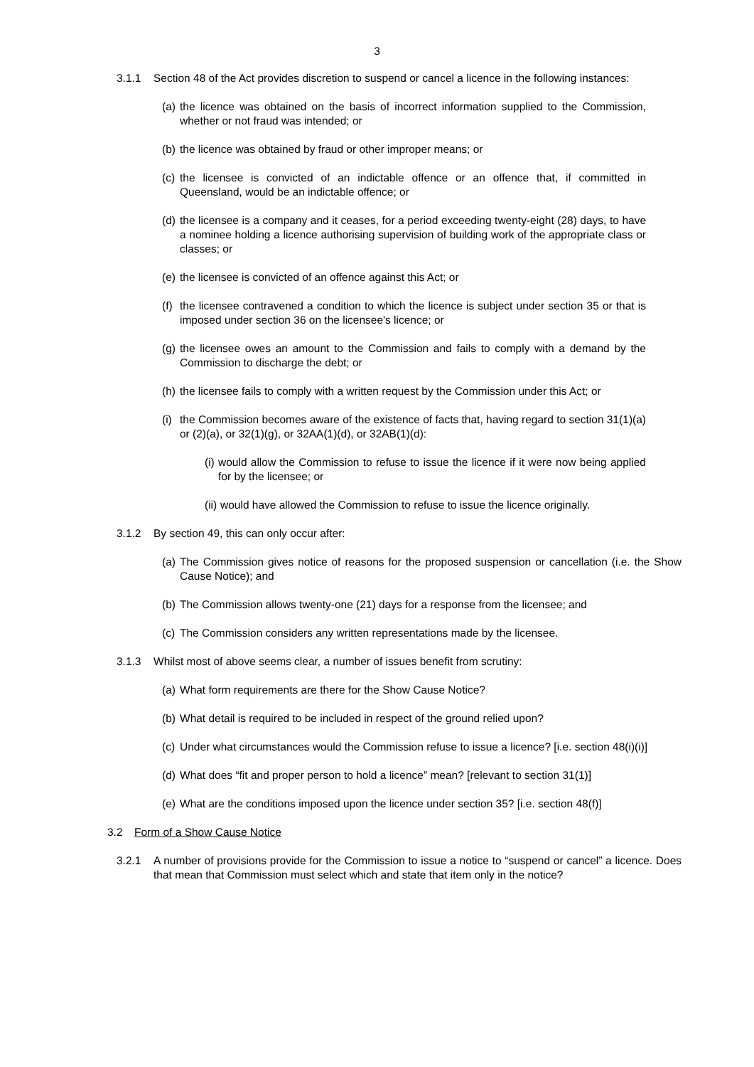3
3.1.1 Section 48 of the Act provides discretion to suspend or cancel a licence in the following instances:
(a) the licence was obtained on the basis of incorrect information supplied to the Commission, whether or not fraud was intended; or
(b) the licence was obtained by fraud or other improper means; or
(c) the licensee is convicted of an indictable offence or an offence that, if committed in Queensland, would be an indictable offence; or
(d) the licensee is a company and it ceases, for a period exceeding twenty-eight (28) days, to have a nominee holding a licence authorising supervision of building work of the appropriate class or classes; or
(e) the licensee is convicted of an offence against this Act; or
(f) the licensee contravened a condition to which the licence is subject under section 35 or that is imposed under section 36 on the licensee's licence; or
(g) the licensee owes an amount to the Commission and fails to comply with a demand by the Commission to discharge the debt; or
(h) the licensee fails to comply with a written request by the Commission under this Act; or
(i) the Commission becomes aware of the existence of facts that, having regard to section 31(1)(a) or (2)(a), or 32(1)(g), or 32AA(1)(d), or 32AB(1)(d):
(i) would allow the Commission to refuse to issue the licence if it were now being applied for by the licensee; or
(ii) would have allowed the Commission to refuse to issue the licence originally.
3.1.2 By section 49, this can only occur after:
(a) The Commission gives notice of reasons for the proposed suspension or cancellation (i.e. the Show Cause Notice); and
(b) The Commission allows twenty-one (21) days for a response from the licensee; and
(c) The Commission considers any written representations made by the licensee.
3.1.3 Whilst most of above seems clear, a number of issues benefit from scrutiny:
(a) What form requirements are there for the Show Cause Notice?
(b) What detail is required to be included in respect of the ground relied upon?
(c) Under what circumstances would the Commission refuse to issue a licence? [i.e. section 48(i)(i)]
(d) What does “fit and proper person to hold a licence” mean? [relevant to section 31(1)]
(e) What are the conditions imposed upon the licence under section 35? [i.e. section 48(f)]
3.2 Form of a Show Cause Notice
3.2.1 A number of provisions provide for the Commission to issue a notice to “suspend or cancel” a licence. Does that mean that Commission must select which and state that item only in the notice?